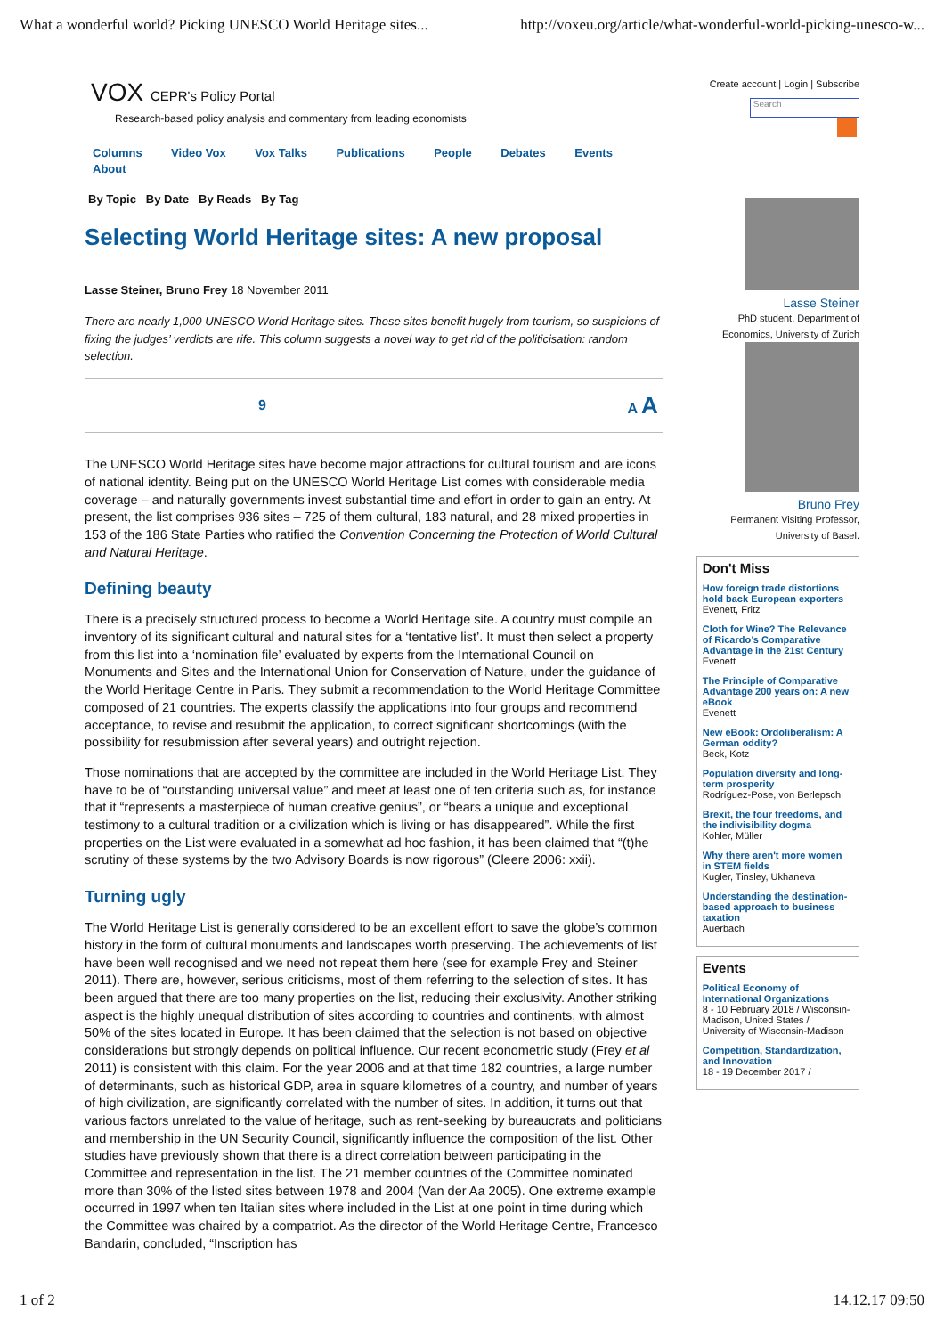What a wonderful world? Picking UNESCO World Heritage sites... http://voxeu.org/article/what-wonderful-world-picking-unesco-w...
VOX CEPR's Policy Portal
Research-based policy analysis and commentary from leading economists
Columns Video Vox Vox Talks Publications People Debates Events About
By Topic By Date By Reads By Tag
Selecting World Heritage sites: A new proposal
Lasse Steiner, Bruno Frey 18 November 2011
There are nearly 1,000 UNESCO World Heritage sites. These sites benefit hugely from tourism, so suspicions of fixing the judges’ verdicts are rife. This column suggests a novel way to get rid of the politicisation: random selection.
9 A A
The UNESCO World Heritage sites have become major attractions for cultural tourism and are icons of national identity. Being put on the UNESCO World Heritage List comes with considerable media coverage – and naturally governments invest substantial time and effort in order to gain an entry. At present, the list comprises 936 sites – 725 of them cultural, 183 natural, and 28 mixed properties in 153 of the 186 State Parties who ratified the Convention Concerning the Protection of World Cultural and Natural Heritage.
Defining beauty
There is a precisely structured process to become a World Heritage site. A country must compile an inventory of its significant cultural and natural sites for a ‘tentative list’. It must then select a property from this list into a ‘nomination file’ evaluated by experts from the International Council on Monuments and Sites and the International Union for Conservation of Nature, under the guidance of the World Heritage Centre in Paris. They submit a recommendation to the World Heritage Committee composed of 21 countries. The experts classify the applications into four groups and recommend acceptance, to revise and resubmit the application, to correct significant shortcomings (with the possibility for resubmission after several years) and outright rejection.
Those nominations that are accepted by the committee are included in the World Heritage List. They have to be of “outstanding universal value” and meet at least one of ten criteria such as, for instance that it “represents a masterpiece of human creative genius”, or “bears a unique and exceptional testimony to a cultural tradition or a civilization which is living or has disappeared”. While the first properties on the List were evaluated in a somewhat ad hoc fashion, it has been claimed that “(t)he scrutiny of these systems by the two Advisory Boards is now rigorous” (Cleere 2006: xxii).
Turning ugly
The World Heritage List is generally considered to be an excellent effort to save the globe’s common history in the form of cultural monuments and landscapes worth preserving. The achievements of list have been well recognised and we need not repeat them here (see for example Frey and Steiner 2011). There are, however, serious criticisms, most of them referring to the selection of sites. It has been argued that there are too many properties on the list, reducing their exclusivity. Another striking aspect is the highly unequal distribution of sites according to countries and continents, with almost 50% of the sites located in Europe. It has been claimed that the selection is not based on objective considerations but strongly depends on political influence. Our recent econometric study (Frey et al 2011) is consistent with this claim. For the year 2006 and at that time 182 countries, a large number of determinants, such as historical GDP, area in square kilometres of a country, and number of years of high civilization, are significantly correlated with the number of sites. In addition, it turns out that various factors unrelated to the value of heritage, such as rent-seeking by bureaucrats and politicians and membership in the UN Security Council, significantly influence the composition of the list. Other studies have previously shown that there is a direct correlation between participating in the Committee and representation in the list. The 21 member countries of the Committee nominated more than 30% of the listed sites between 1978 and 2004 (Van der Aa 2005). One extreme example occurred in 1997 when ten Italian sites where included in the List at one point in time during which the Committee was chaired by a compatriot. As the director of the World Heritage Centre, Francesco Bandarin, concluded, “Inscription has
Create account | Login | Subscribe
Search
Lasse Steiner
PhD student, Department of Economics, University of Zurich
Bruno Frey
Permanent Visiting Professor, University of Basel.
Don't Miss
How foreign trade distortions hold back European exporters
Evenett, Fritz
Cloth for Wine? The Relevance of Ricardo’s Comparative Advantage in the 21st Century
Evenett
The Principle of Comparative Advantage 200 years on: A new eBook
Evenett
New eBook: Ordoliberalism: A German oddity?
Beck, Kotz
Population diversity and long-term prosperity
Rodríguez-Pose, von Berlepsch
Brexit, the four freedoms, and the indivisibility dogma
Kohler, Müller
Why there aren't more women in STEM fields
Kugler, Tinsley, Ukhaneva
Understanding the destination-based approach to business taxation
Auerbach
Events
Political Economy of International Organizations
8 - 10 February 2018 / Wisconsin-Madison, United States / University of Wisconsin-Madison
Competition, Standardization, and Innovation
18 - 19 December 2017 /
1 of 2 14.12.17 09:50